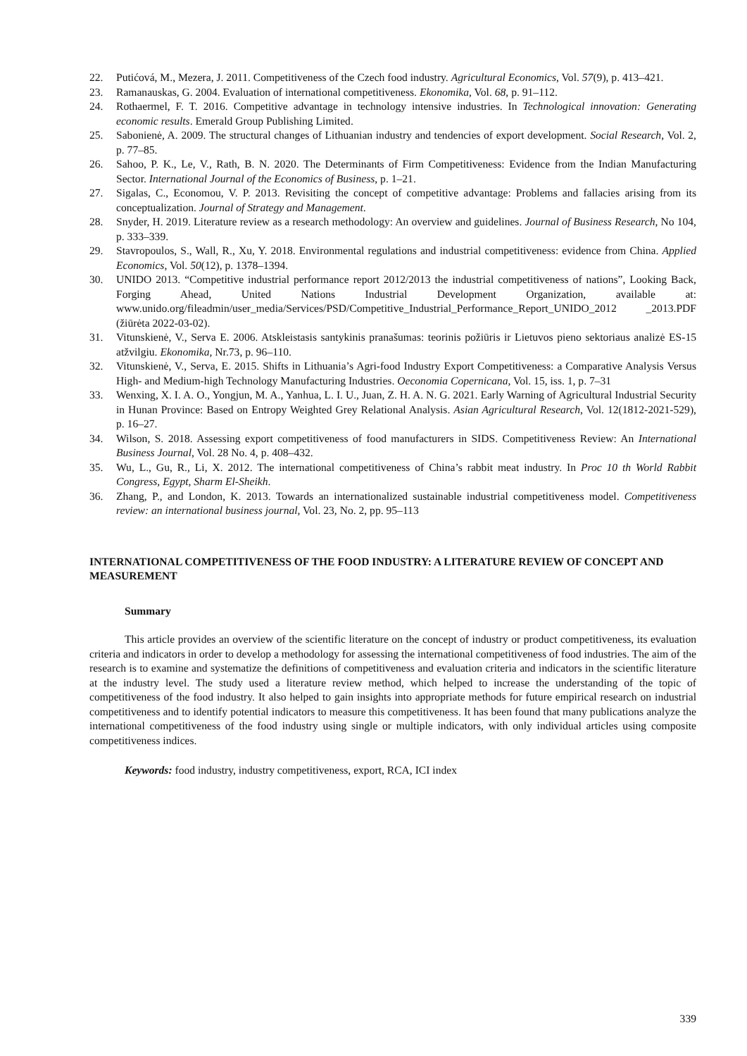22. Putićová, M., Mezera, J. 2011. Competitiveness of the Czech food industry. Agricultural Economics, Vol. 57(9), p. 413–421.
23. Ramanauskas, G. 2004. Evaluation of international competitiveness. Ekonomika, Vol. 68, p. 91–112.
24. Rothaermel, F. T. 2016. Competitive advantage in technology intensive industries. In Technological innovation: Generating economic results. Emerald Group Publishing Limited.
25. Sabonienė, A. 2009. The structural changes of Lithuanian industry and tendencies of export development. Social Research, Vol. 2, p. 77–85.
26. Sahoo, P. K., Le, V., Rath, B. N. 2020. The Determinants of Firm Competitiveness: Evidence from the Indian Manufacturing Sector. International Journal of the Economics of Business, p. 1–21.
27. Sigalas, C., Economou, V. P. 2013. Revisiting the concept of competitive advantage: Problems and fallacies arising from its conceptualization. Journal of Strategy and Management.
28. Snyder, H. 2019. Literature review as a research methodology: An overview and guidelines. Journal of Business Research, No 104, p. 333–339.
29. Stavropoulos, S., Wall, R., Xu, Y. 2018. Environmental regulations and industrial competitiveness: evidence from China. Applied Economics, Vol. 50(12), p. 1378–1394.
30. UNIDO 2013. “Competitive industrial performance report 2012/2013 the industrial competitiveness of nations”, Looking Back, Forging Ahead, United Nations Industrial Development Organization, available at: www.unido.org/fileadmin/user_media/Services/PSD/Competitive_Industrial_Performance_Report_UNIDO_2012 _2013.PDF (žiūrėta 2022-03-02).
31. Vitunskienė, V., Serva E. 2006. Atskleistasis santykinis pranašumas: teorinis požiūris ir Lietuvos pieno sektoriaus analizė ES-15 atžvilgiu. Ekonomika, Nr.73, p. 96–110.
32. Vitunskienė, V., Serva, E. 2015. Shifts in Lithuania’s Agri-food Industry Export Competitiveness: a Comparative Analysis Versus High- and Medium-high Technology Manufacturing Industries. Oeconomia Copernicana, Vol. 15, iss. 1, p. 7–31
33. Wenxing, X. I. A. O., Yongjun, M. A., Yanhua, L. I. U., Juan, Z. H. A. N. G. 2021. Early Warning of Agricultural Industrial Security in Hunan Province: Based on Entropy Weighted Grey Relational Analysis. Asian Agricultural Research, Vol. 12(1812-2021-529), p. 16–27.
34. Wilson, S. 2018. Assessing export competitiveness of food manufacturers in SIDS. Competitiveness Review: An International Business Journal, Vol. 28 No. 4, p. 408–432.
35. Wu, L., Gu, R., Li, X. 2012. The international competitiveness of China’s rabbit meat industry. In Proc 10 th World Rabbit Congress, Egypt, Sharm El-Sheikh.
36. Zhang, P., and London, K. 2013. Towards an internationalized sustainable industrial competitiveness model. Competitiveness review: an international business journal, Vol. 23, No. 2, pp. 95–113
INTERNATIONAL COMPETITIVENESS OF THE FOOD INDUSTRY: A LITERATURE REVIEW OF CONCEPT AND MEASUREMENT
Summary
This article provides an overview of the scientific literature on the concept of industry or product competitiveness, its evaluation criteria and indicators in order to develop a methodology for assessing the international competitiveness of food industries. The aim of the research is to examine and systematize the definitions of competitiveness and evaluation criteria and indicators in the scientific literature at the industry level. The study used a literature review method, which helped to increase the understanding of the topic of competitiveness of the food industry. It also helped to gain insights into appropriate methods for future empirical research on industrial competitiveness and to identify potential indicators to measure this competitiveness. It has been found that many publications analyze the international competitiveness of the food industry using single or multiple indicators, with only individual articles using composite competitiveness indices.
Keywords: food industry, industry competitiveness, export, RCA, ICI index
339